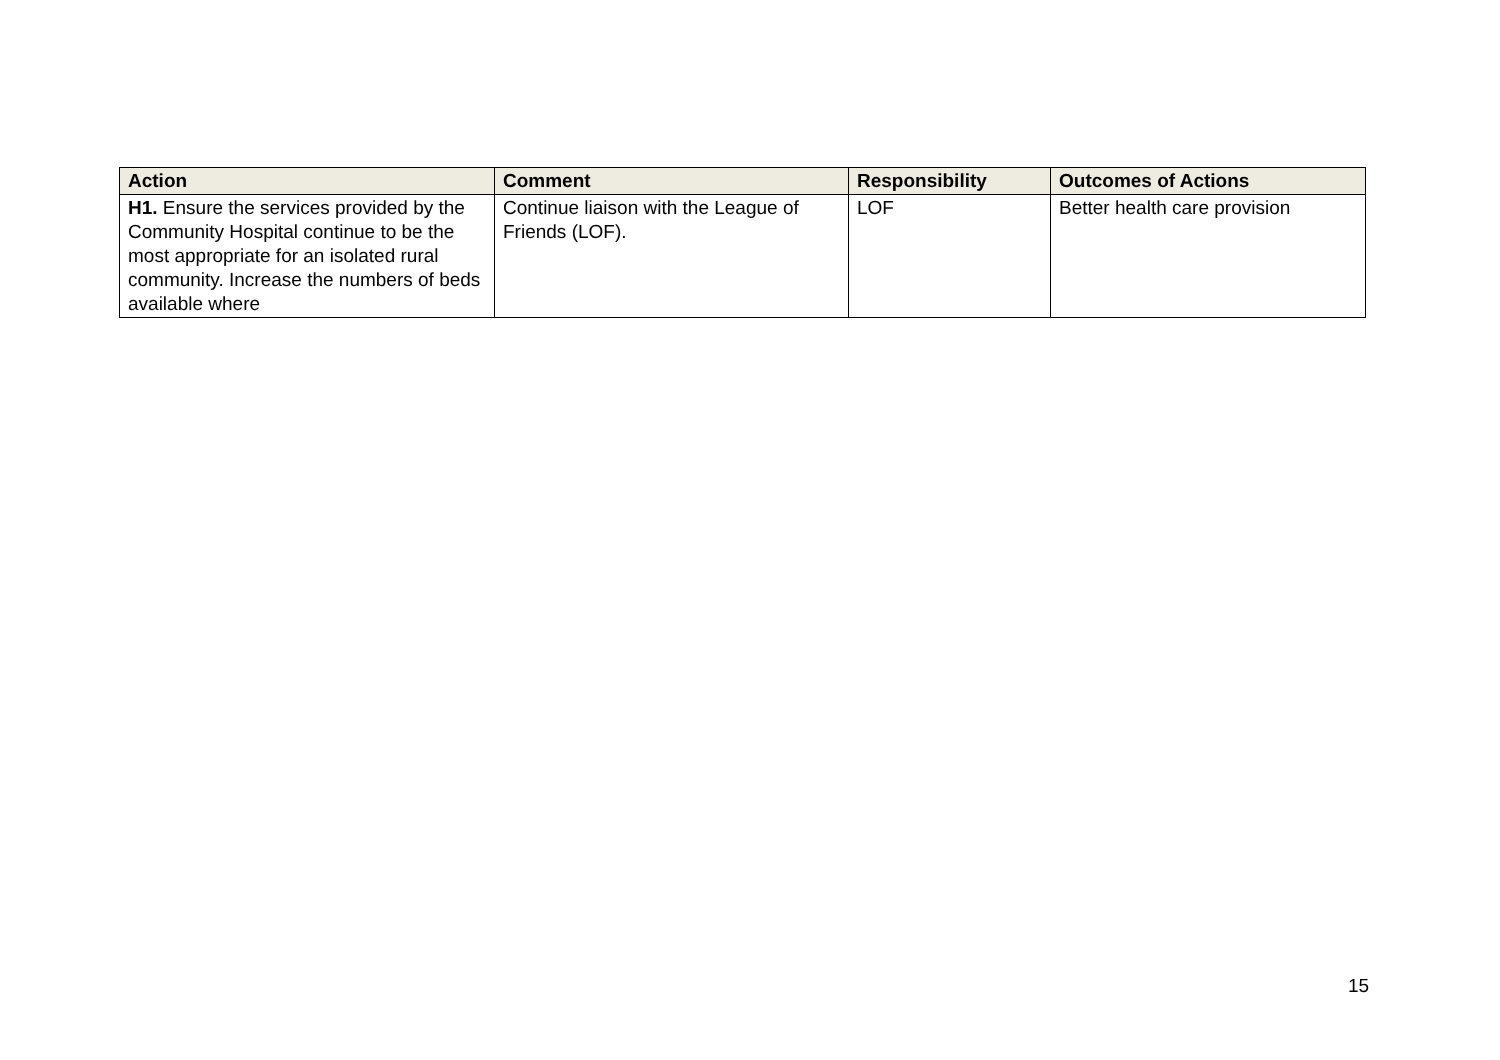| Action | Comment | Responsibility | Outcomes of Actions |
| --- | --- | --- | --- |
| H1. Ensure the services provided by the Community Hospital continue to be the most appropriate for an isolated rural community. Increase the numbers of beds available where | Continue liaison with the League of Friends (LOF). | LOF | Better health care provision |
15